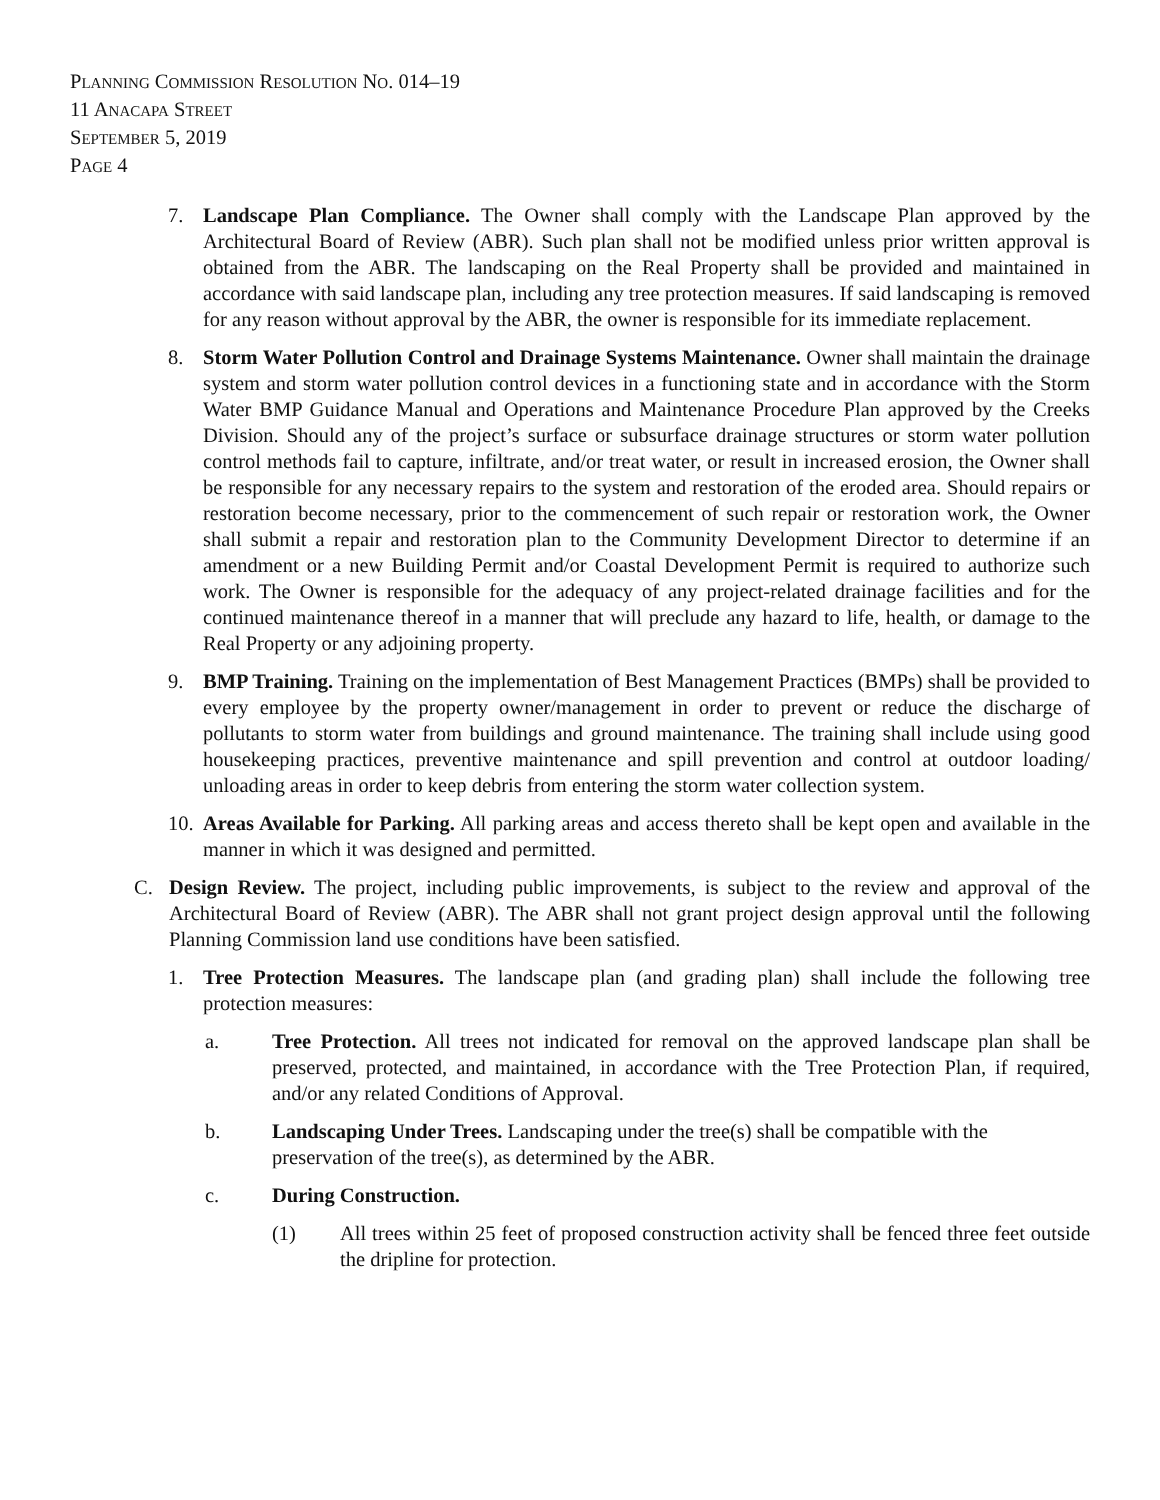PLANNING COMMISSION RESOLUTION NO. 014–19
11 ANACAPA STREET
SEPTEMBER 5, 2019
PAGE 4
7. Landscape Plan Compliance. The Owner shall comply with the Landscape Plan approved by the Architectural Board of Review (ABR). Such plan shall not be modified unless prior written approval is obtained from the ABR. The landscaping on the Real Property shall be provided and maintained in accordance with said landscape plan, including any tree protection measures. If said landscaping is removed for any reason without approval by the ABR, the owner is responsible for its immediate replacement.
8. Storm Water Pollution Control and Drainage Systems Maintenance. Owner shall maintain the drainage system and storm water pollution control devices in a functioning state and in accordance with the Storm Water BMP Guidance Manual and Operations and Maintenance Procedure Plan approved by the Creeks Division. Should any of the project’s surface or subsurface drainage structures or storm water pollution control methods fail to capture, infiltrate, and/or treat water, or result in increased erosion, the Owner shall be responsible for any necessary repairs to the system and restoration of the eroded area. Should repairs or restoration become necessary, prior to the commencement of such repair or restoration work, the Owner shall submit a repair and restoration plan to the Community Development Director to determine if an amendment or a new Building Permit and/or Coastal Development Permit is required to authorize such work. The Owner is responsible for the adequacy of any project-related drainage facilities and for the continued maintenance thereof in a manner that will preclude any hazard to life, health, or damage to the Real Property or any adjoining property.
9. BMP Training. Training on the implementation of Best Management Practices (BMPs) shall be provided to every employee by the property owner/management in order to prevent or reduce the discharge of pollutants to storm water from buildings and ground maintenance. The training shall include using good housekeeping practices, preventive maintenance and spill prevention and control at outdoor loading/ unloading areas in order to keep debris from entering the storm water collection system.
10. Areas Available for Parking. All parking areas and access thereto shall be kept open and available in the manner in which it was designed and permitted.
C. Design Review. The project, including public improvements, is subject to the review and approval of the Architectural Board of Review (ABR). The ABR shall not grant project design approval until the following Planning Commission land use conditions have been satisfied.
1. Tree Protection Measures. The landscape plan (and grading plan) shall include the following tree protection measures:
a. Tree Protection. All trees not indicated for removal on the approved landscape plan shall be preserved, protected, and maintained, in accordance with the Tree Protection Plan, if required, and/or any related Conditions of Approval.
b. Landscaping Under Trees. Landscaping under the tree(s) shall be compatible with the preservation of the tree(s), as determined by the ABR.
c. During Construction.
(1) All trees within 25 feet of proposed construction activity shall be fenced three feet outside the dripline for protection.